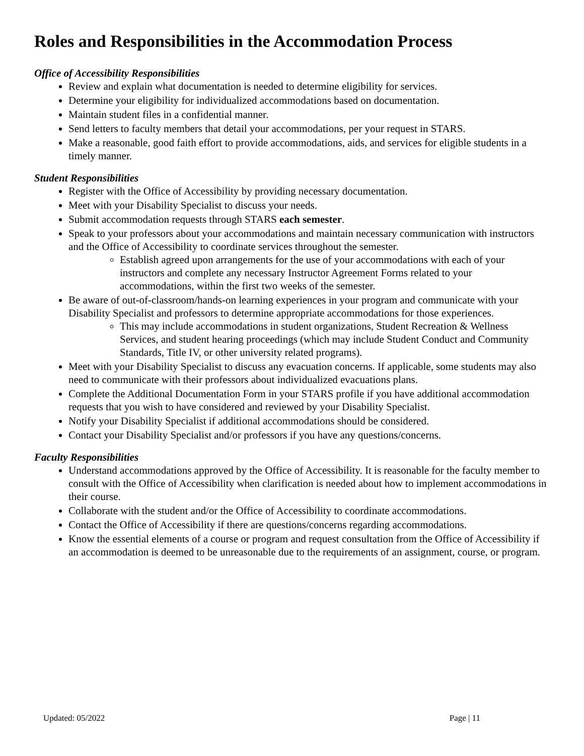Roles and Responsibilities in the Accommodation Process
Office of Accessibility Responsibilities
Review and explain what documentation is needed to determine eligibility for services.
Determine your eligibility for individualized accommodations based on documentation.
Maintain student files in a confidential manner.
Send letters to faculty members that detail your accommodations, per your request in STARS.
Make a reasonable, good faith effort to provide accommodations, aids, and services for eligible students in a timely manner.
Student Responsibilities
Register with the Office of Accessibility by providing necessary documentation.
Meet with your Disability Specialist to discuss your needs.
Submit accommodation requests through STARS each semester.
Speak to your professors about your accommodations and maintain necessary communication with instructors and the Office of Accessibility to coordinate services throughout the semester.
Establish agreed upon arrangements for the use of your accommodations with each of your instructors and complete any necessary Instructor Agreement Forms related to your accommodations, within the first two weeks of the semester.
Be aware of out-of-classroom/hands-on learning experiences in your program and communicate with your Disability Specialist and professors to determine appropriate accommodations for those experiences.
This may include accommodations in student organizations, Student Recreation & Wellness Services, and student hearing proceedings (which may include Student Conduct and Community Standards, Title IV, or other university related programs).
Meet with your Disability Specialist to discuss any evacuation concerns. If applicable, some students may also need to communicate with their professors about individualized evacuations plans.
Complete the Additional Documentation Form in your STARS profile if you have additional accommodation requests that you wish to have considered and reviewed by your Disability Specialist.
Notify your Disability Specialist if additional accommodations should be considered.
Contact your Disability Specialist and/or professors if you have any questions/concerns.
Faculty Responsibilities
Understand accommodations approved by the Office of Accessibility. It is reasonable for the faculty member to consult with the Office of Accessibility when clarification is needed about how to implement accommodations in their course.
Collaborate with the student and/or the Office of Accessibility to coordinate accommodations.
Contact the Office of Accessibility if there are questions/concerns regarding accommodations.
Know the essential elements of a course or program and request consultation from the Office of Accessibility if an accommodation is deemed to be unreasonable due to the requirements of an assignment, course, or program.
Updated: 05/2022 Page | 11